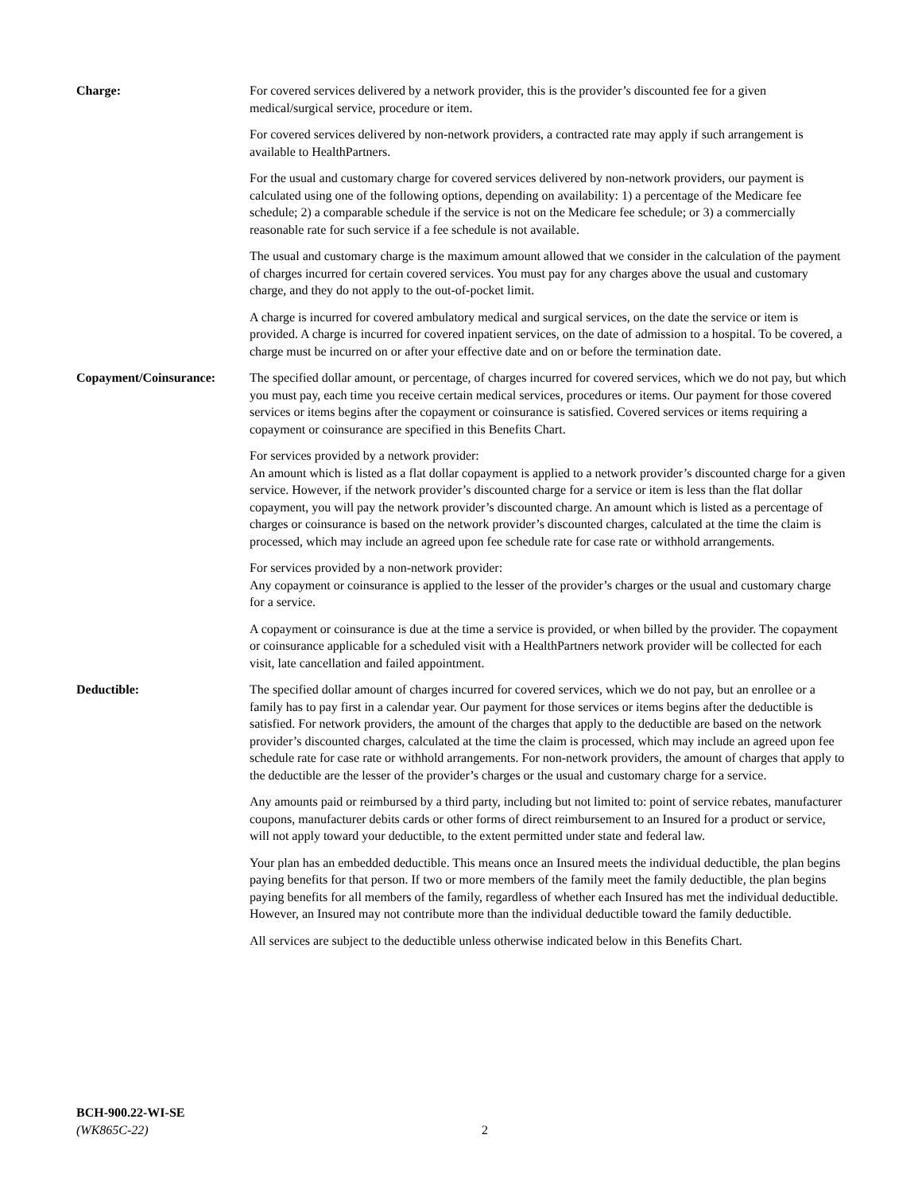Charge: For covered services delivered by a network provider, this is the provider’s discounted fee for a given medical/surgical service, procedure or item.
For covered services delivered by non-network providers, a contracted rate may apply if such arrangement is available to HealthPartners.
For the usual and customary charge for covered services delivered by non-network providers, our payment is calculated using one of the following options, depending on availability: 1) a percentage of the Medicare fee schedule; 2) a comparable schedule if the service is not on the Medicare fee schedule; or 3) a commercially reasonable rate for such service if a fee schedule is not available.
The usual and customary charge is the maximum amount allowed that we consider in the calculation of the payment of charges incurred for certain covered services. You must pay for any charges above the usual and customary charge, and they do not apply to the out-of-pocket limit.
A charge is incurred for covered ambulatory medical and surgical services, on the date the service or item is provided. A charge is incurred for covered inpatient services, on the date of admission to a hospital. To be covered, a charge must be incurred on or after your effective date and on or before the termination date.
Copayment/Coinsurance: The specified dollar amount, or percentage, of charges incurred for covered services, which we do not pay, but which you must pay, each time you receive certain medical services, procedures or items. Our payment for those covered services or items begins after the copayment or coinsurance is satisfied. Covered services or items requiring a copayment or coinsurance are specified in this Benefits Chart.
For services provided by a network provider:
An amount which is listed as a flat dollar copayment is applied to a network provider’s discounted charge for a given service. However, if the network provider’s discounted charge for a service or item is less than the flat dollar copayment, you will pay the network provider’s discounted charge. An amount which is listed as a percentage of charges or coinsurance is based on the network provider’s discounted charges, calculated at the time the claim is processed, which may include an agreed upon fee schedule rate for case rate or withhold arrangements.
For services provided by a non-network provider:
Any copayment or coinsurance is applied to the lesser of the provider’s charges or the usual and customary charge for a service.
A copayment or coinsurance is due at the time a service is provided, or when billed by the provider. The copayment or coinsurance applicable for a scheduled visit with a HealthPartners network provider will be collected for each visit, late cancellation and failed appointment.
Deductible: The specified dollar amount of charges incurred for covered services, which we do not pay, but an enrollee or a family has to pay first in a calendar year. Our payment for those services or items begins after the deductible is satisfied. For network providers, the amount of the charges that apply to the deductible are based on the network provider’s discounted charges, calculated at the time the claim is processed, which may include an agreed upon fee schedule rate for case rate or withhold arrangements. For non-network providers, the amount of charges that apply to the deductible are the lesser of the provider’s charges or the usual and customary charge for a service.
Any amounts paid or reimbursed by a third party, including but not limited to: point of service rebates, manufacturer coupons, manufacturer debits cards or other forms of direct reimbursement to an Insured for a product or service, will not apply toward your deductible, to the extent permitted under state and federal law.
Your plan has an embedded deductible. This means once an Insured meets the individual deductible, the plan begins paying benefits for that person. If two or more members of the family meet the family deductible, the plan begins paying benefits for all members of the family, regardless of whether each Insured has met the individual deductible. However, an Insured may not contribute more than the individual deductible toward the family deductible.
All services are subject to the deductible unless otherwise indicated below in this Benefits Chart.
BCH-900.22-WI-SE
(WK865C-22)
2